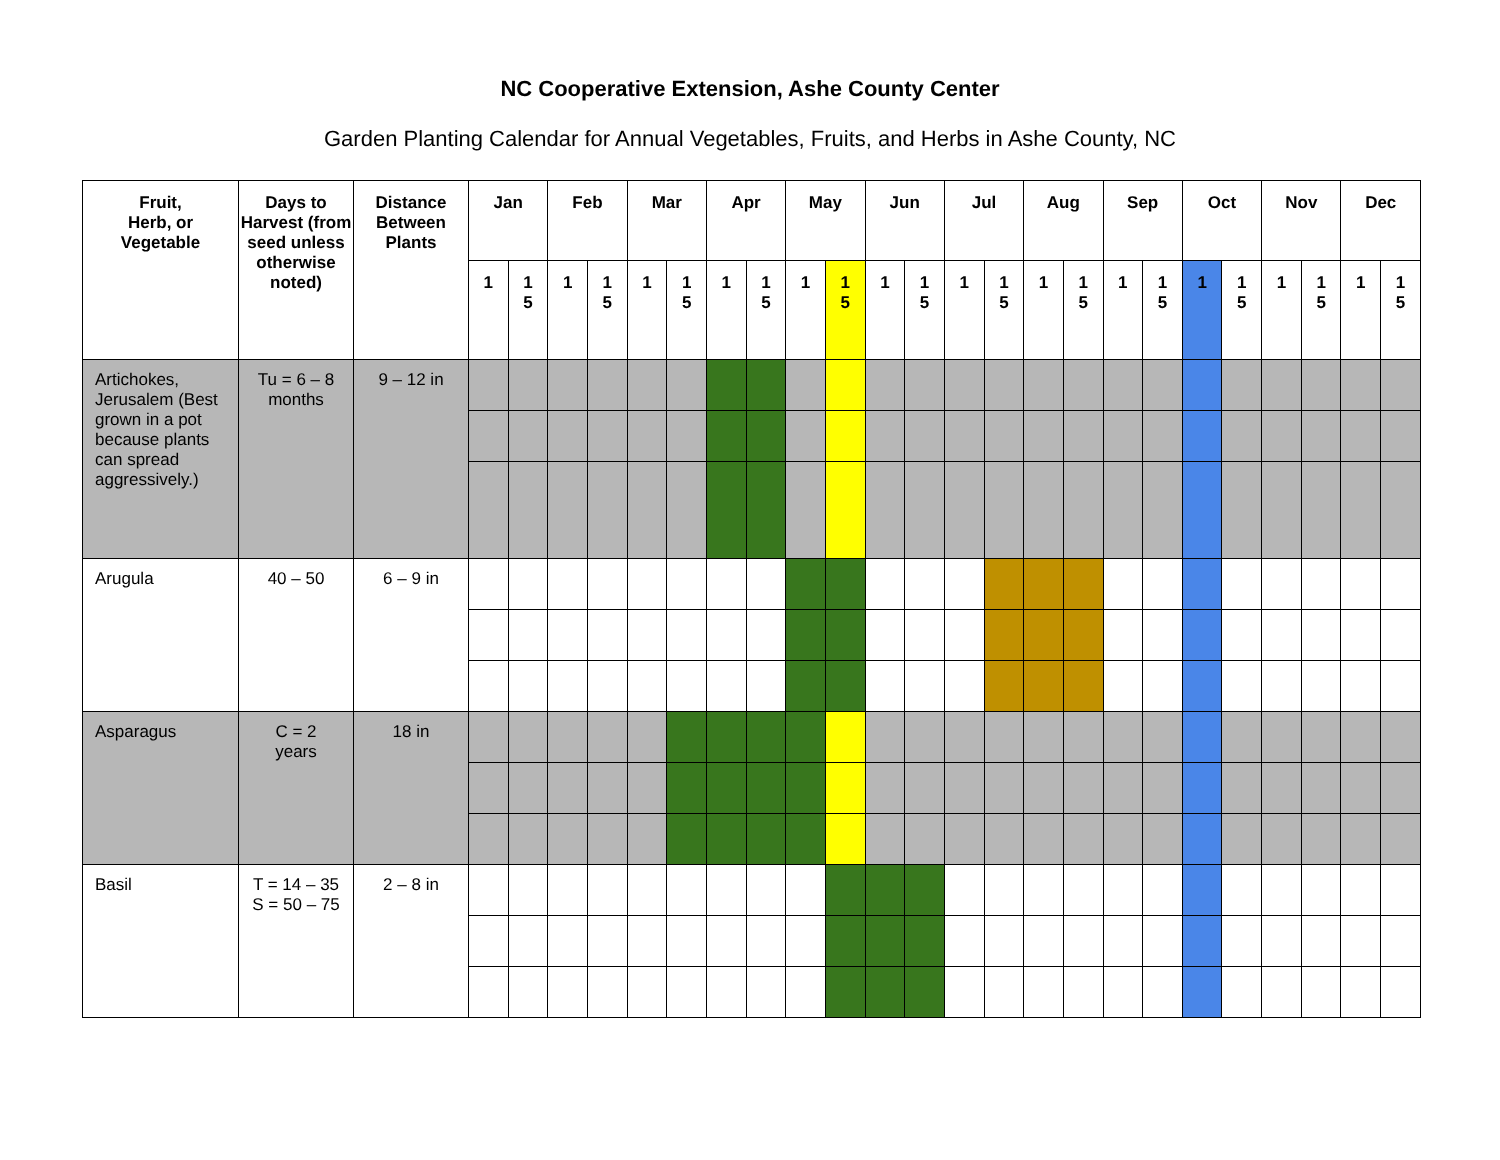NC Cooperative Extension, Ashe County Center
Garden Planting Calendar for Annual Vegetables, Fruits, and Herbs in Ashe County, NC
| Fruit, Herb, or Vegetable | Days to Harvest (from seed unless otherwise noted) | Distance Between Plants | Jan | | Feb | | Mar | | Apr | | May | | Jun | | Jul | | Aug | | Sep | | Oct | | Nov | | Dec | |
| --- | --- | --- | --- | --- | --- | --- | --- | --- | --- | --- | --- | --- | --- | --- | --- | --- | --- | --- | --- | --- | --- | --- | --- | --- | --- | --- |
| | | | 1 | 1 5 | 1 | 1 5 | 1 | 1 5 | 1 | 1 5 | 1 | 1 5 | 1 | 1 5 | 1 | 1 5 | 1 | 1 5 | 1 | 1 5 | 1 | 1 5 | 1 | 1 5 | 1 | 1 5 |
| Artichokes, Jerusalem (Best grown in a pot because plants can spread aggressively.) | Tu = 6 – 8 months | 9 – 12 in | | | | | | | | | | | | | | | | | | | | | | | | |
| Arugula | 40 – 50 | 6 – 9 in | | | | | | | | | | | | | | | | | | | | | | | | |
| Asparagus | C = 2 years | 18 in | | | | | | | | | | | | | | | | | | | | | | | | |
| Basil | T = 14 – 35 S = 50 – 75 | 2 – 8 in | | | | | | | | | | | | | | | | | | | | | | | | |